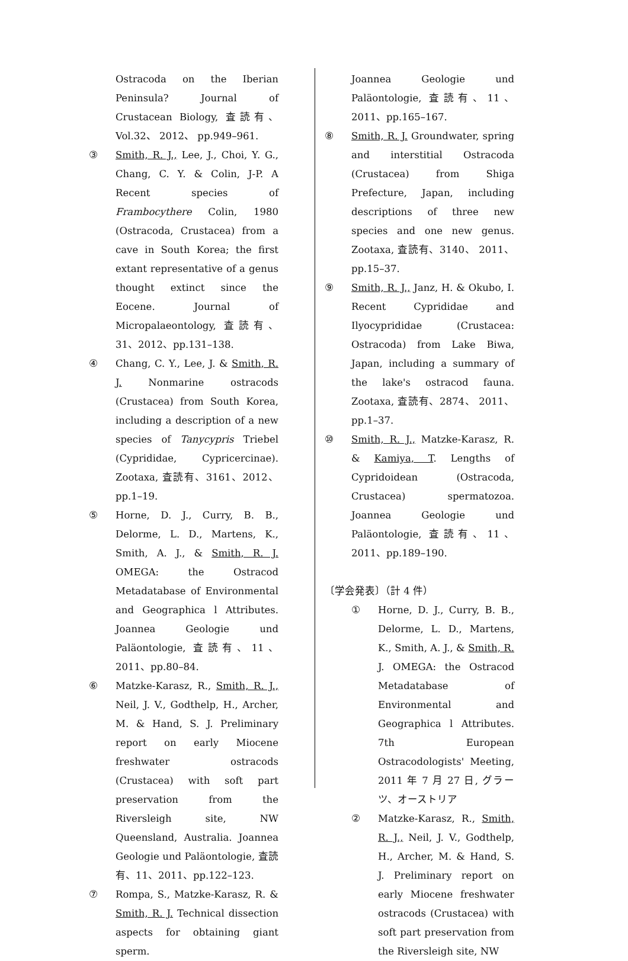Ostracoda on the Iberian Peninsula? Journal of Crustacean Biology, 査読有、Vol.32、 2012、 pp.949–961.
③ Smith, R. J., Lee, J., Choi, Y. G., Chang, C. Y. & Colin, J-P. A Recent species of Frambocythere Colin, 1980 (Ostracoda, Crustacea) from a cave in South Korea; the first extant representative of a genus thought extinct since the Eocene. Journal of Micropalaeontology, 査読有、31、2012、pp.131–138.
④ Chang, C. Y., Lee, J. & Smith, R. J. Nonmarine ostracods (Crustacea) from South Korea, including a description of a new species of Tanycypris Triebel (Cyprididae, Cypricercinae). Zootaxa, 査読有、3161、2012、pp.1–19.
⑤ Horne, D. J., Curry, B. B., Delorme, L. D., Martens, K., Smith, A. J., & Smith, R. J. OMEGA: the Ostracod Metadatabase of Environmental and Geographica l Attributes. Joannea Geologie und Paläontologie, 査読有、11、 2011、pp.80–84.
⑥ Matzke-Karasz, R., Smith, R. J., Neil, J. V., Godthelp, H., Archer, M. & Hand, S. J. Preliminary report on early Miocene freshwater ostracods (Crustacea) with soft part preservation from the Riversleigh site, NW Queensland, Australia. Joannea Geologie und Paläontologie, 査読有、11、2011、pp.122–123.
⑦ Rompa, S., Matzke-Karasz, R. & Smith, R. J. Technical dissection aspects for obtaining giant sperm.
Joannea Geologie und Paläontologie, 査読有、11、2011、pp.165–167.
⑧ Smith, R. J. Groundwater, spring and interstitial Ostracoda (Crustacea) from Shiga Prefecture, Japan, including descriptions of three new species and one new genus. Zootaxa, 査読有、3140、 2011、 pp.15–37.
⑨ Smith, R. J., Janz, H. & Okubo, I. Recent Cyprididae and Ilyocyprididae (Crustacea: Ostracoda) from Lake Biwa, Japan, including a summary of the lake's ostracod fauna. Zootaxa, 査読有、2874、 2011、pp.1–37.
⑩ Smith, R. J., Matzke-Karasz, R. & Kamiya, T. Lengths of Cypridoidean (Ostracoda, Crustacea) spermatozoa. Joannea Geologie und Paläontologie, 査読有、11、2011、pp.189–190.
〔学会発表〕（計 4 件）
① Horne, D. J., Curry, B. B., Delorme, L. D., Martens, K., Smith, A. J., & Smith, R. J. OMEGA: the Ostracod Metadatabase of Environmental and Geographica l Attributes. 7th European Ostracodologists' Meeting, 2011 年 7 月 27 日, グラーツ、オーストリア
② Matzke-Karasz, R., Smith, R. J., Neil, J. V., Godthelp, H., Archer, M. & Hand, S. J. Preliminary report on early Miocene freshwater ostracods (Crustacea) with soft part preservation from the Riversleigh site, NW